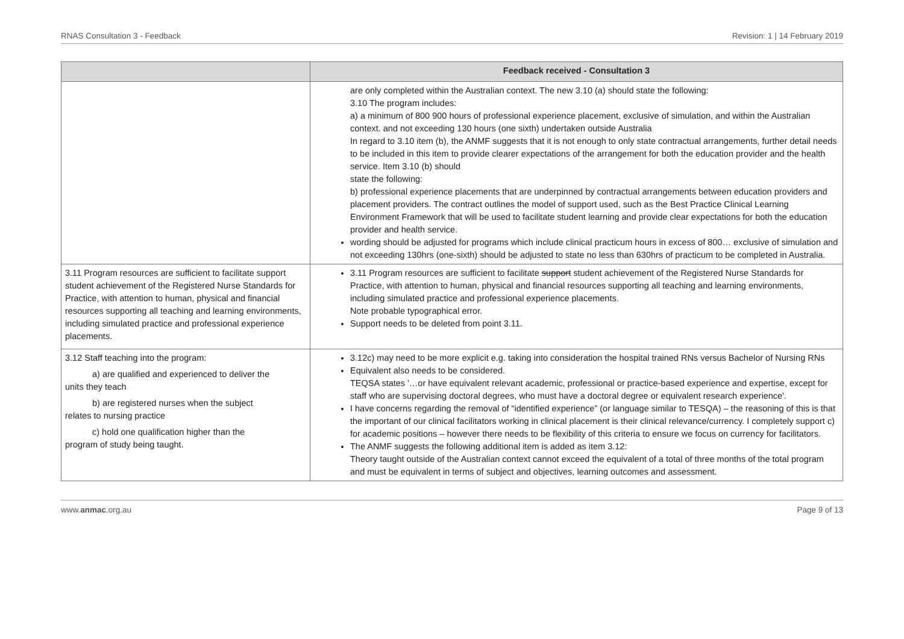RNAS Consultation 3 - Feedback Revision: 1 | 14 February 2019
| | Feedback received - Consultation 3 |
| --- | --- |
| | are only completed within the Australian context. The new 3.10 (a) should state the following: 3.10 The program includes: a) a minimum of 800 900 hours of professional experience placement, exclusive of simulation, and within the Australian context. and not exceeding 130 hours (one sixth) undertaken outside Australia In regard to 3.10 item (b), the ANMF suggests that it is not enough to only state contractual arrangements, further detail needs to be included in this item to provide clearer expectations of the arrangement for both the education provider and the health service. Item 3.10 (b) should state the following: b) professional experience placements that are underpinned by contractual arrangements between education providers and placement providers. The contract outlines the model of support used, such as the Best Practice Clinical Learning Environment Framework that will be used to facilitate student learning and provide clear expectations for both the education provider and health service. wording should be adjusted for programs which include clinical practicum hours in excess of 800… exclusive of simulation and not exceeding 130hrs (one-sixth) should be adjusted to state no less than 630hrs of practicum to be completed in Australia. |
| 3.11 Program resources are sufficient to facilitate support student achievement of the Registered Nurse Standards for Practice, with attention to human, physical and financial resources supporting all teaching and learning environments, including simulated practice and professional experience placements. | 3.11 Program resources are sufficient to facilitate support student achievement of the Registered Nurse Standards for Practice, with attention to human, physical and financial resources supporting all teaching and learning environments, including simulated practice and professional experience placements. Note probable typographical error. Support needs to be deleted from point 3.11. |
| 3.12 Staff teaching into the program: a) are qualified and experienced to deliver the units they teach b) are registered nurses when the subject relates to nursing practice c) hold one qualification higher than the program of study being taught. | 3.12c) may need to be more explicit e.g. taking into consideration the hospital trained RNs versus Bachelor of Nursing RNs Equivalent also needs to be considered. TEQSA states '…or have equivalent relevant academic, professional or practice-based experience and expertise, except for staff who are supervising doctoral degrees, who must have a doctoral degree or equivalent research experience'. I have concerns regarding the removal of “identified experience” (or language similar to TESQA) – the reasoning of this is that the important of our clinical facilitators working in clinical placement is their clinical relevance/currency. I completely support c) for academic positions – however there needs to be flexibility of this criteria to ensure we focus on currency for facilitators. The ANMF suggests the following additional item is added as item 3.12: Theory taught outside of the Australian context cannot exceed the equivalent of a total of three months of the total program and must be equivalent in terms of subject and objectives, learning outcomes and assessment. |
www.anmac.org.au Page 9 of 13